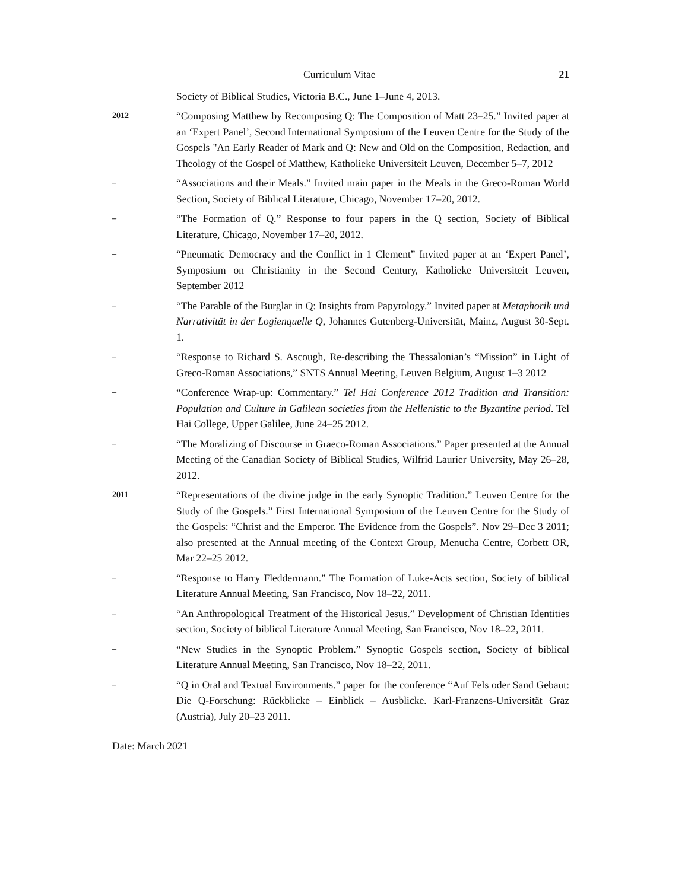Curriculum Vitae 21
Society of Biblical Studies, Victoria B.C., June 1–June 4, 2013.
2012
“Composing Matthew by Recomposing Q: The Composition of Matt 23–25.” Invited paper at an ‘Expert Panel’, Second International Symposium of the Leuven Centre for the Study of the Gospels "An Early Reader of Mark and Q: New and Old on the Composition, Redaction, and Theology of the Gospel of Matthew, Katholieke Universiteit Leuven, December 5–7, 2012
–
“Associations and their Meals.” Invited main paper in the Meals in the Greco-Roman World Section, Society of Biblical Literature, Chicago, November 17–20, 2012.
–
“The Formation of Q.” Response to four papers in the Q section, Society of Biblical Literature, Chicago, November 17–20, 2012.
–
“Pneumatic Democracy and the Conflict in 1 Clement” Invited paper at an ‘Expert Panel’, Symposium on Christianity in the Second Century, Katholieke Universiteit Leuven, September 2012
–
“The Parable of the Burglar in Q: Insights from Papyrology.” Invited paper at Metaphorik und Narrativität in der Logienquelle Q, Johannes Gutenberg-Universität, Mainz, August 30-Sept. 1.
–
“Response to Richard S. Ascough, Re-describing the Thessalonian’s “Mission” in Light of Greco-Roman Associations,” SNTS Annual Meeting, Leuven Belgium, August 1–3 2012
–
“Conference Wrap-up: Commentary.” Tel Hai Conference 2012 Tradition and Transition: Population and Culture in Galilean societies from the Hellenistic to the Byzantine period. Tel Hai College, Upper Galilee, June 24–25 2012.
–
“The Moralizing of Discourse in Graeco-Roman Associations.” Paper presented at the Annual Meeting of the Canadian Society of Biblical Studies, Wilfrid Laurier University, May 26–28, 2012.
2011
“Representations of the divine judge in the early Synoptic Tradition.” Leuven Centre for the Study of the Gospels.” First International Symposium of the Leuven Centre for the Study of the Gospels: “Christ and the Emperor. The Evidence from the Gospels”. Nov 29–Dec 3 2011; also presented at the Annual meeting of the Context Group, Menucha Centre, Corbett OR, Mar 22–25 2012.
–
“Response to Harry Fleddermann.” The Formation of Luke-Acts section, Society of biblical Literature Annual Meeting, San Francisco, Nov 18–22, 2011.
–
“An Anthropological Treatment of the Historical Jesus.” Development of Christian Identities section, Society of biblical Literature Annual Meeting, San Francisco, Nov 18–22, 2011.
–
“New Studies in the Synoptic Problem.” Synoptic Gospels section, Society of biblical Literature Annual Meeting, San Francisco, Nov 18–22, 2011.
–
“Q in Oral and Textual Environments.” paper for the conference “Auf Fels oder Sand Gebaut: Die Q-Forschung: Rückblicke – Einblick – Ausblicke. Karl-Franzens-Universität Graz (Austria), July 20–23 2011.
Date: March 2021